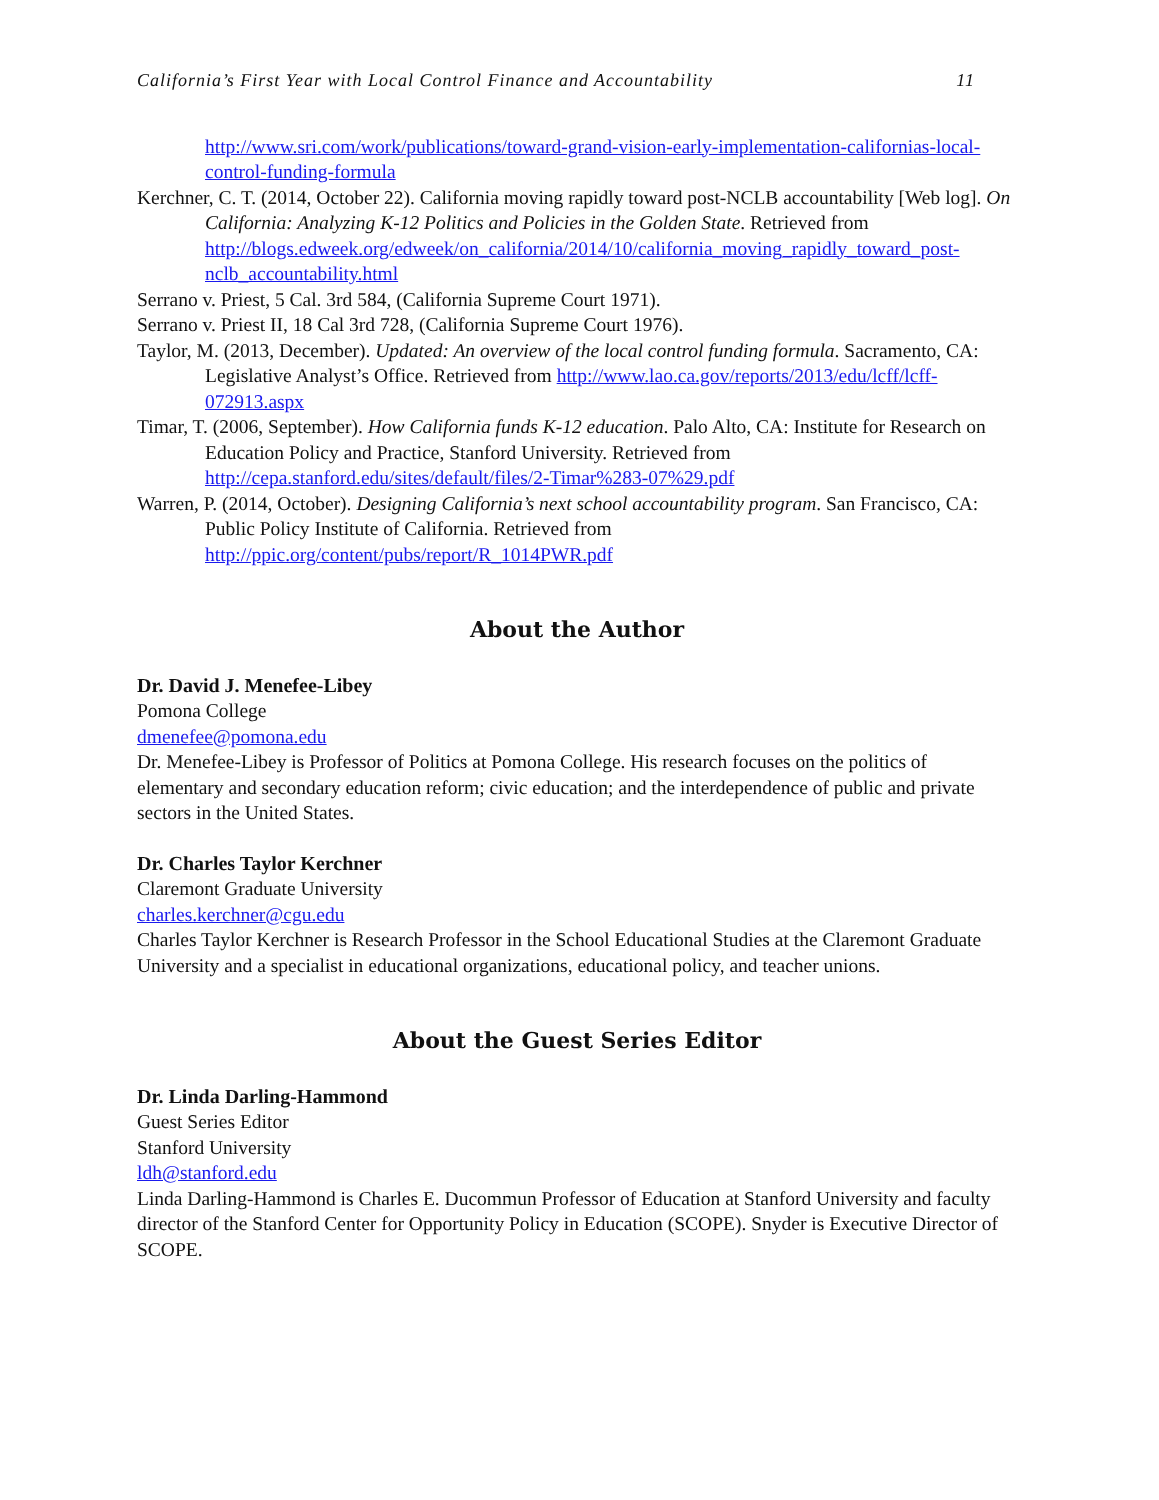California’s First Year with Local Control Finance and Accountability 11
http://www.sri.com/work/publications/toward-grand-vision-early-implementation-californias-local-control-funding-formula
Kerchner, C. T. (2014, October 22). California moving rapidly toward post-NCLB accountability [Web log]. On California: Analyzing K-12 Politics and Policies in the Golden State. Retrieved from http://blogs.edweek.org/edweek/on_california/2014/10/california_moving_rapidly_toward_post-nclb_accountability.html
Serrano v. Priest, 5 Cal. 3rd 584, (California Supreme Court 1971).
Serrano v. Priest II, 18 Cal 3rd 728, (California Supreme Court 1976).
Taylor, M. (2013, December). Updated: An overview of the local control funding formula. Sacramento, CA: Legislative Analyst’s Office. Retrieved from http://www.lao.ca.gov/reports/2013/edu/lcff/lcff-072913.aspx
Timar, T. (2006, September). How California funds K-12 education. Palo Alto, CA: Institute for Research on Education Policy and Practice, Stanford University. Retrieved from http://cepa.stanford.edu/sites/default/files/2-Timar%283-07%29.pdf
Warren, P. (2014, October). Designing California’s next school accountability program. San Francisco, CA: Public Policy Institute of California. Retrieved from http://ppic.org/content/pubs/report/R_1014PWR.pdf
About the Author
Dr. David J. Menefee-Libey
Pomona College
dmenefee@pomona.edu
Dr. Menefee-Libey is Professor of Politics at Pomona College. His research focuses on the politics of elementary and secondary education reform; civic education; and the interdependence of public and private sectors in the United States.
Dr. Charles Taylor Kerchner
Claremont Graduate University
charles.kerchner@cgu.edu
Charles Taylor Kerchner is Research Professor in the School Educational Studies at the Claremont Graduate University and a specialist in educational organizations, educational policy, and teacher unions.
About the Guest Series Editor
Dr. Linda Darling-Hammond
Guest Series Editor
Stanford University
ldh@stanford.edu
Linda Darling-Hammond is Charles E. Ducommun Professor of Education at Stanford University and faculty director of the Stanford Center for Opportunity Policy in Education (SCOPE). Snyder is Executive Director of SCOPE.